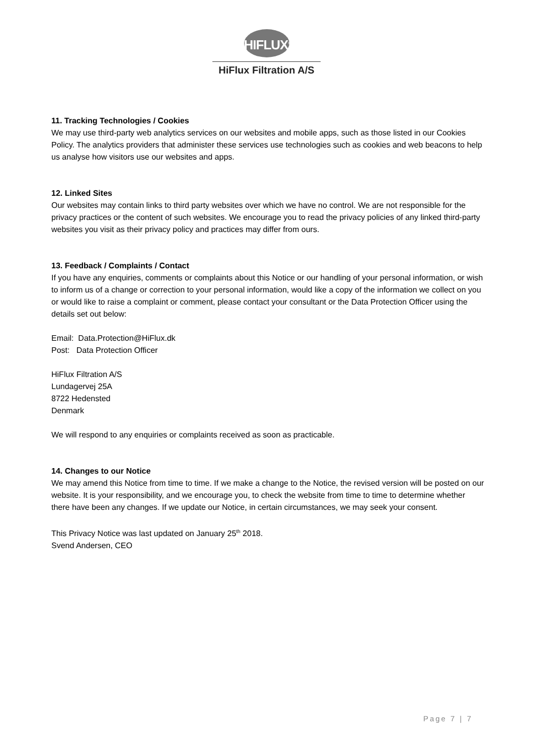HIFLUX<sup>®</sup>
HiFlux Filtration A/S
11. Tracking Technologies / Cookies
We may use third-party web analytics services on our websites and mobile apps, such as those listed in our Cookies Policy. The analytics providers that administer these services use technologies such as cookies and web beacons to help us analyse how visitors use our websites and apps.
12. Linked Sites
Our websites may contain links to third party websites over which we have no control. We are not responsible for the privacy practices or the content of such websites. We encourage you to read the privacy policies of any linked third-party websites you visit as their privacy policy and practices may differ from ours.
13. Feedback / Complaints / Contact
If you have any enquiries, comments or complaints about this Notice or our handling of your personal information, or wish to inform us of a change or correction to your personal information, would like a copy of the information we collect on you or would like to raise a complaint or comment, please contact your consultant or the Data Protection Officer using the details set out below:
Email: Data.Protection@HiFlux.dk
Post: Data Protection Officer
HiFlux Filtration A/S
Lundagervej 25A
8722 Hedensted
Denmark
We will respond to any enquiries or complaints received as soon as practicable.
14. Changes to our Notice
We may amend this Notice from time to time. If we make a change to the Notice, the revised version will be posted on our website. It is your responsibility, and we encourage you, to check the website from time to time to determine whether there have been any changes. If we update our Notice, in certain circumstances, we may seek your consent.
This Privacy Notice was last updated on January 25<sup>th</sup> 2018.
Svend Andersen, CEO
Page 7 | 7